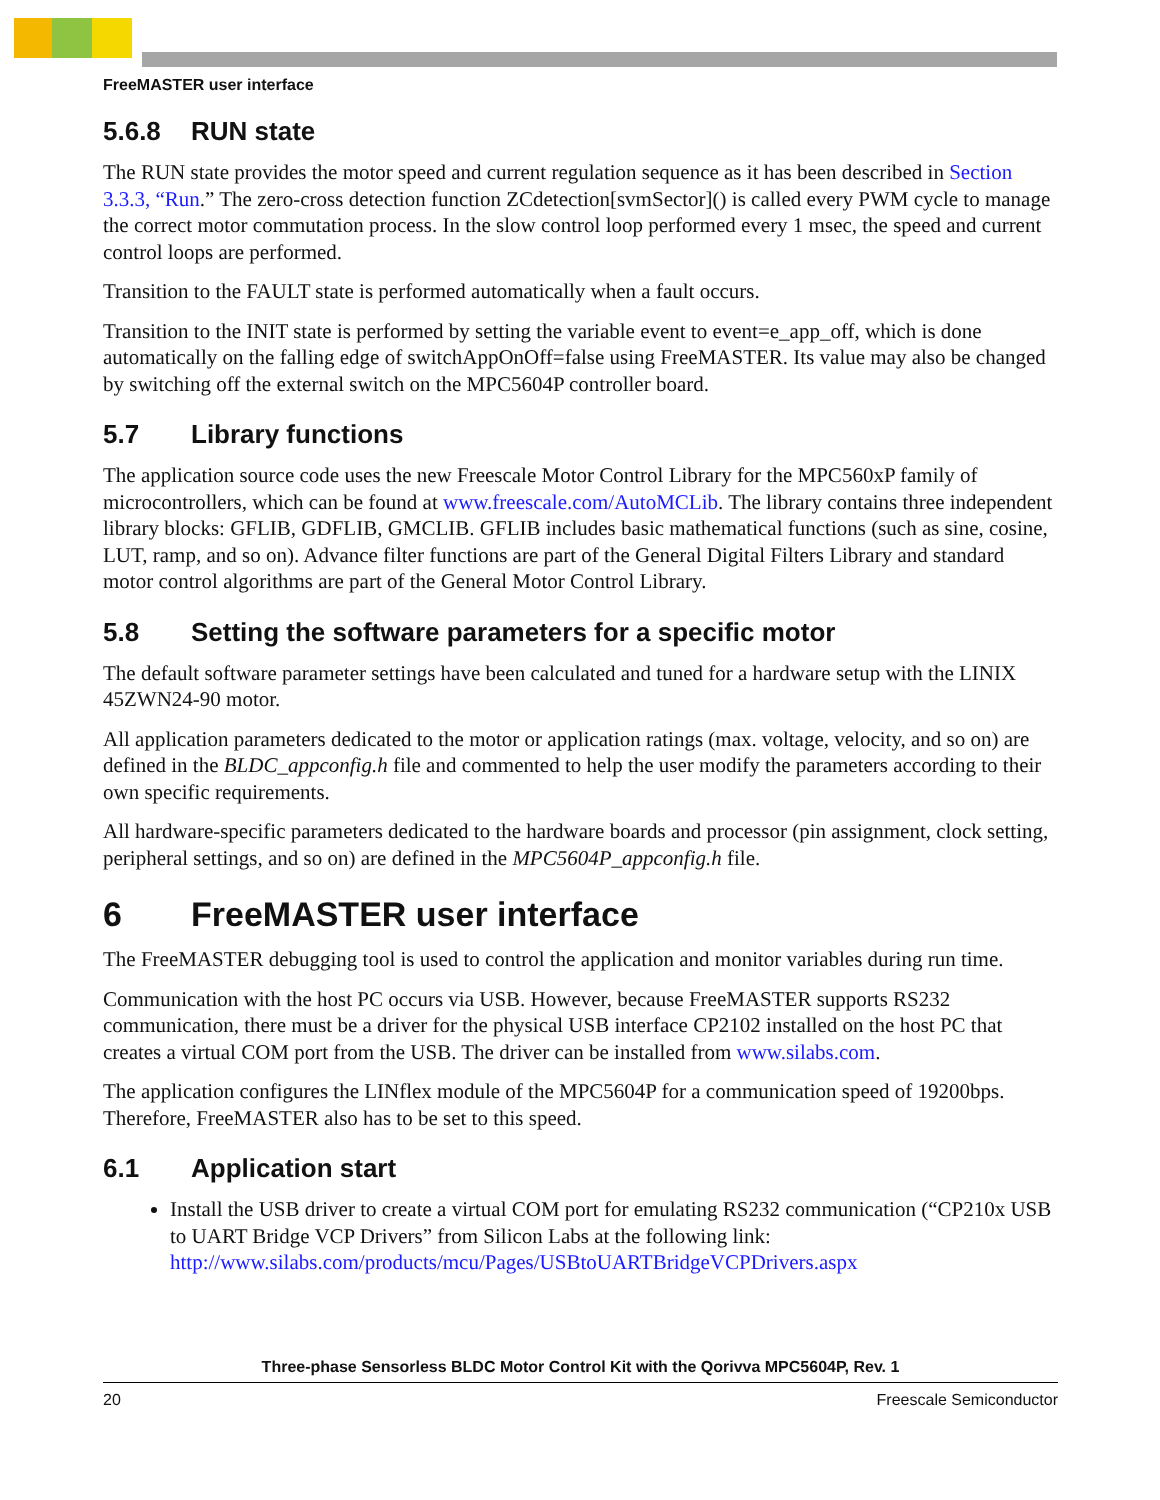FreeMASTER user interface
5.6.8 RUN state
The RUN state provides the motor speed and current regulation sequence as it has been described in Section 3.3.3, “Run.” The zero-cross detection function ZCdetection[svmSector]() is called every PWM cycle to manage the correct motor commutation process. In the slow control loop performed every 1 msec, the speed and current control loops are performed.
Transition to the FAULT state is performed automatically when a fault occurs.
Transition to the INIT state is performed by setting the variable event to event=e_app_off, which is done automatically on the falling edge of switchAppOnOff=false using FreeMASTER. Its value may also be changed by switching off the external switch on the MPC5604P controller board.
5.7 Library functions
The application source code uses the new Freescale Motor Control Library for the MPC560xP family of microcontrollers, which can be found at www.freescale.com/AutoMCLib. The library contains three independent library blocks: GFLIB, GDFLIB, GMCLIB. GFLIB includes basic mathematical functions (such as sine, cosine, LUT, ramp, and so on). Advance filter functions are part of the General Digital Filters Library and standard motor control algorithms are part of the General Motor Control Library.
5.8 Setting the software parameters for a specific motor
The default software parameter settings have been calculated and tuned for a hardware setup with the LINIX 45ZWN24-90 motor.
All application parameters dedicated to the motor or application ratings (max. voltage, velocity, and so on) are defined in the BLDC_appconfig.h file and commented to help the user modify the parameters according to their own specific requirements.
All hardware-specific parameters dedicated to the hardware boards and processor (pin assignment, clock setting, peripheral settings, and so on) are defined in the MPC5604P_appconfig.h file.
6 FreeMASTER user interface
The FreeMASTER debugging tool is used to control the application and monitor variables during run time.
Communication with the host PC occurs via USB. However, because FreeMASTER supports RS232 communication, there must be a driver for the physical USB interface CP2102 installed on the host PC that creates a virtual COM port from the USB. The driver can be installed from www.silabs.com.
The application configures the LINflex module of the MPC5604P for a communication speed of 19200bps. Therefore, FreeMASTER also has to be set to this speed.
6.1 Application start
Install the USB driver to create a virtual COM port for emulating RS232 communication (“CP210x USB to UART Bridge VCP Drivers” from Silicon Labs at the following link: http://www.silabs.com/products/mcu/Pages/USBtoUARTBridgeVCPDrivers.aspx
Three-phase Sensorless BLDC Motor Control Kit with the Qorivva MPC5604P, Rev. 1
20 Freescale Semiconductor